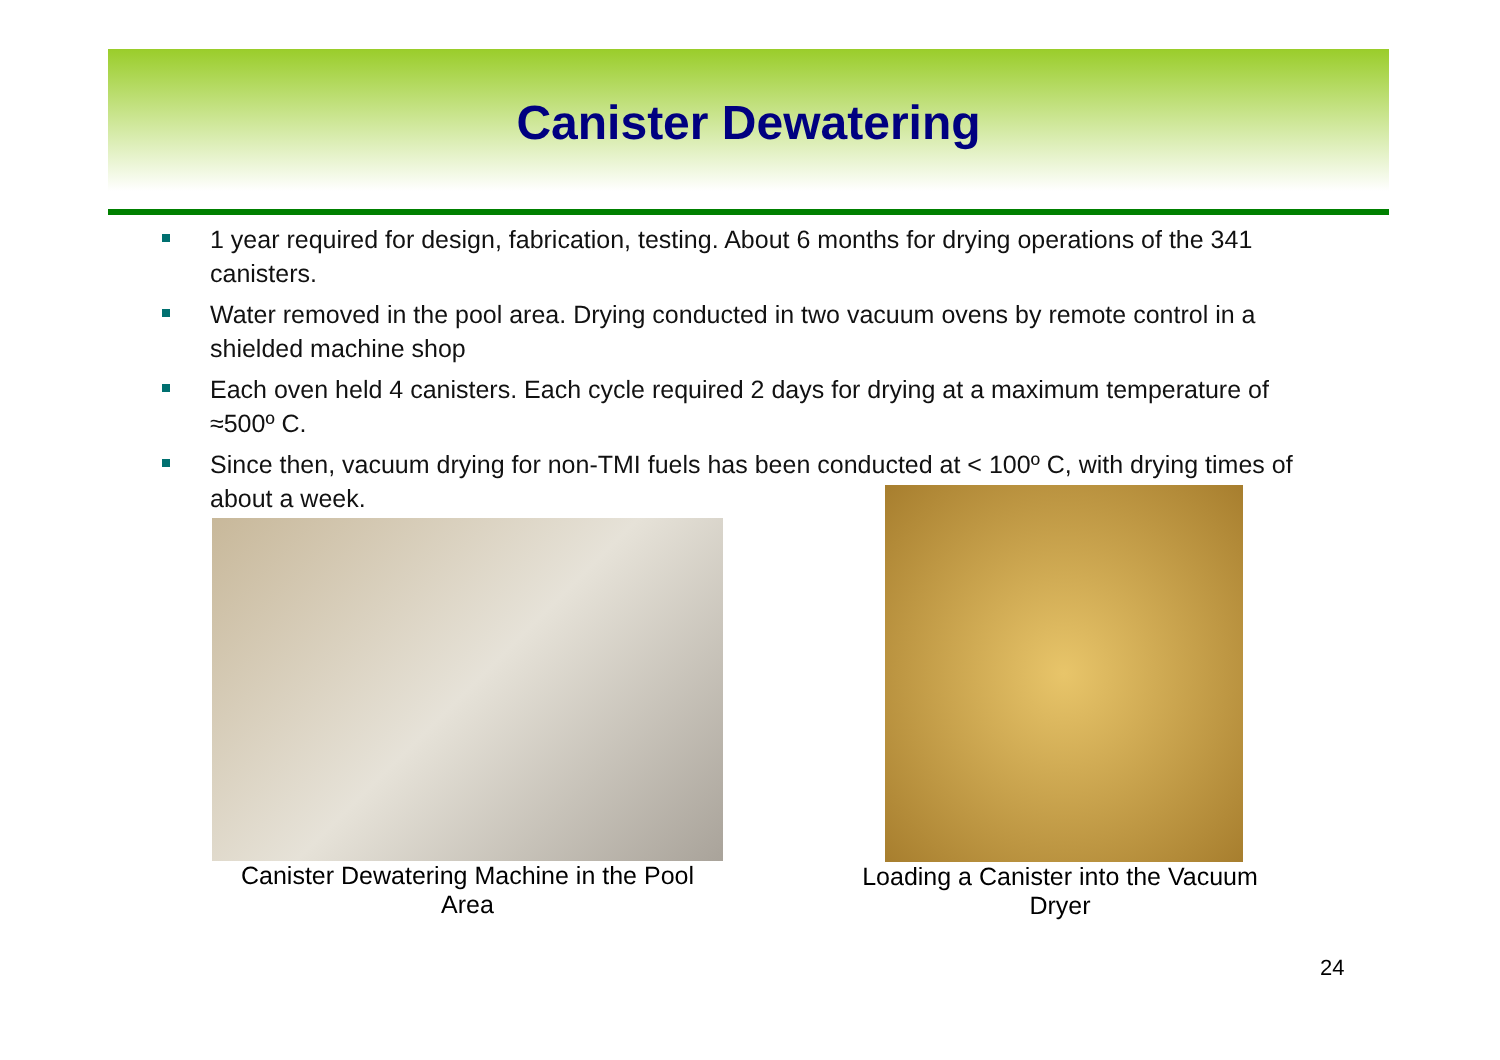Canister Dewatering
1 year required for design, fabrication, testing. About 6 months for drying operations of the 341 canisters.
Water removed in the pool area. Drying conducted in two vacuum ovens by remote control in a shielded machine shop
Each oven held 4 canisters. Each cycle required 2 days for drying at a maximum temperature of ≈500º C.
Since then, vacuum drying for non-TMI fuels has been conducted at < 100º C, with drying times of about a week.
Canister Dewatering Machine in the Pool Area
Loading a Canister into the Vacuum Dryer
24